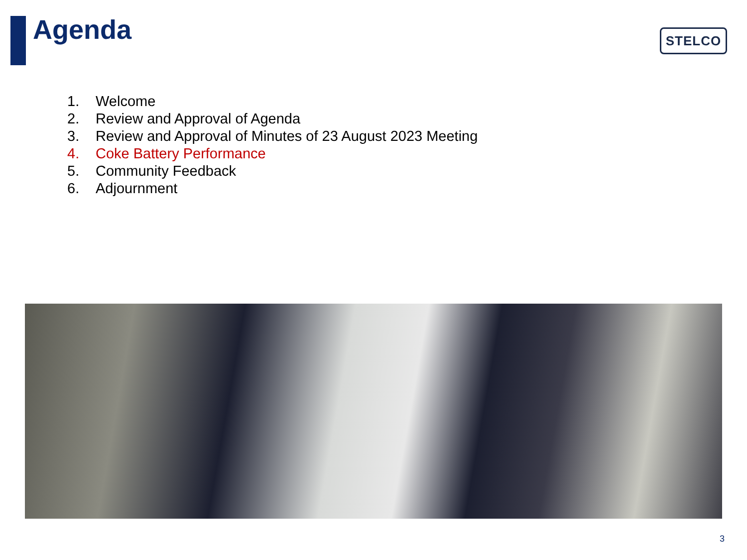Agenda STELCO
1. Welcome
2. Review and Approval of Agenda
3. Review and Approval of Minutes of 23 August 2023 Meeting
4. Coke Battery Performance
5. Community Feedback
6. Adjournment
3